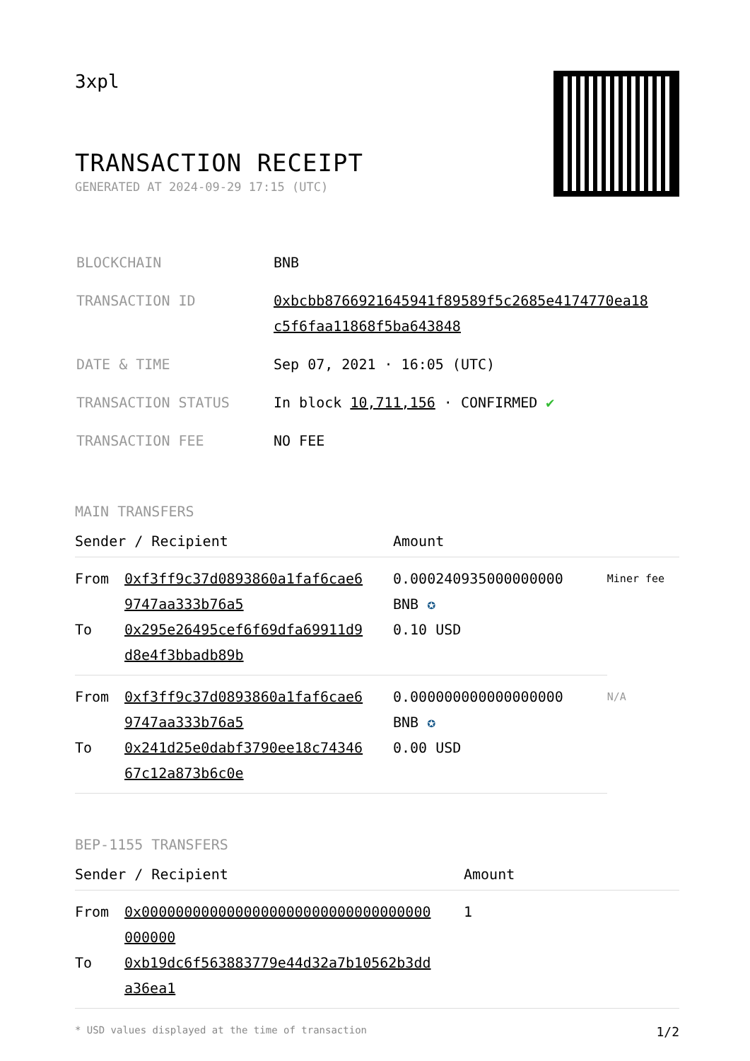3xpl
TRANSACTION RECEIPT
GENERATED AT 2024-09-29 17:15 (UTC)
| BLOCKCHAIN | BNB |
| TRANSACTION ID | 0xbcbb8766921645941f89589f5c2685e4174770ea18 c5f6faa11868f5ba643848 |
| DATE & TIME | Sep 07, 2021 · 16:05 (UTC) |
| TRANSACTION STATUS | In block 10,711,156 · CONFIRMED ✔ |
| TRANSACTION FEE | NO FEE |
MAIN TRANSFERS
| Sender / Recipient | | Amount | |
| --- | --- | --- | --- |
| From | 0xf3ff9c37d0893860a1faf6cae6 9747aa333b76a5 | 0.000240935000000000 BNB ✪ | Miner fee |
| To | 0x295e26495cef6f69dfa69911d9 d8e4f3bbadb89b | 0.10 USD | |
| From | 0xf3ff9c37d0893860a1faf6cae6 9747aa333b76a5 | 0.000000000000000000 BNB ✪ | N/A |
| To | 0x241d25e0dabf3790ee18c74346 67c12a873b6c0e | 0.00 USD | |
BEP-1155 TRANSFERS
| Sender / Recipient | | Amount |
| --- | --- | --- |
| From | 0x0000000000000000000000000000000000 000000 | 1 |
| To | 0xb19dc6f563883779e44d32a7b10562b3dd a36ea1 | |
* USD values displayed at the time of transaction 1/2